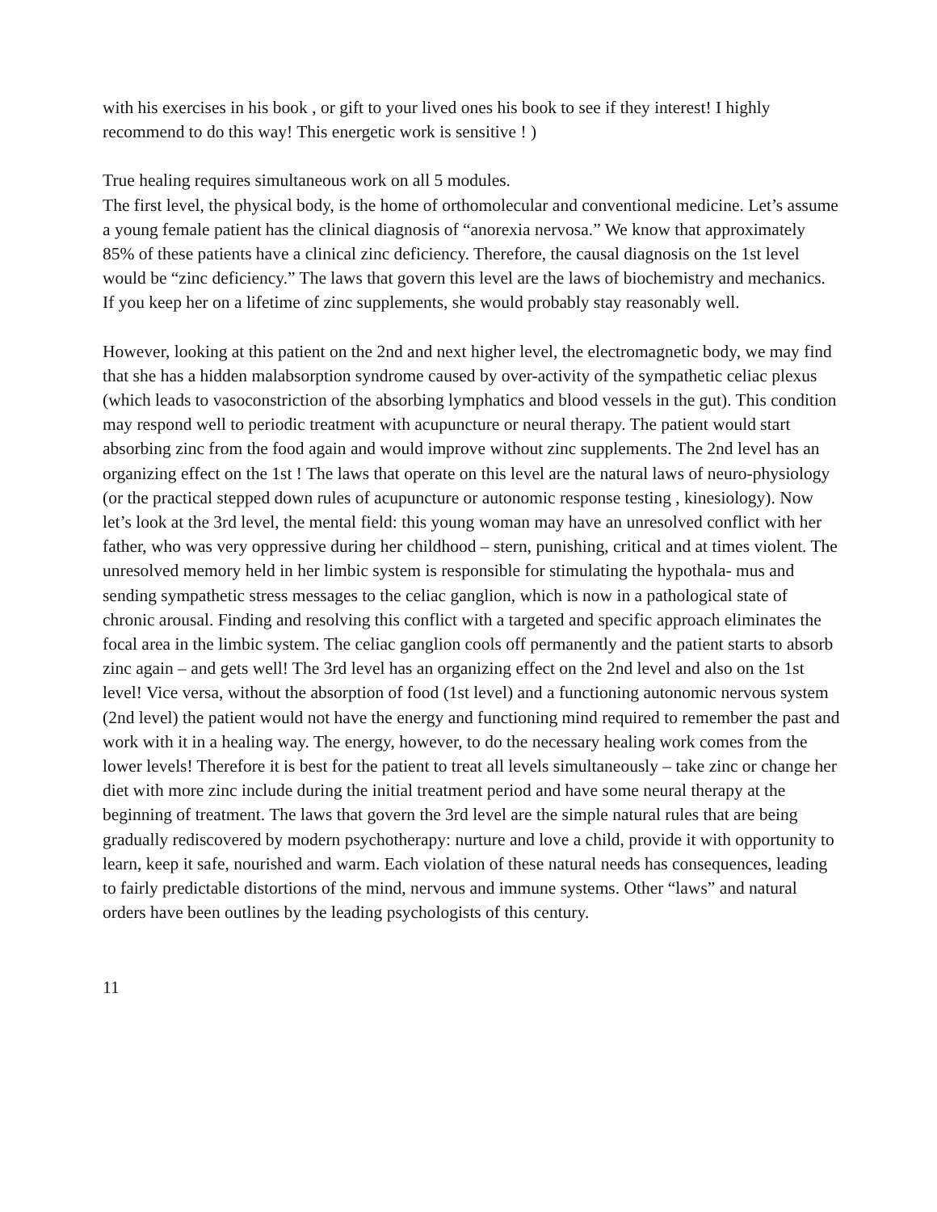with his exercises in his book , or gift to your lived ones his book to see if they interest! I highly recommend to do this way! This energetic work is sensitive ! )
True healing requires simultaneous work on all 5 modules.
The first level, the physical body, is the home of orthomolecular and conventional medicine. Let’s assume a young female patient has the clinical diagnosis of “anorexia nervosa.” We know that approximately 85% of these patients have a clinical zinc deficiency. Therefore, the causal diagnosis on the 1st level would be “zinc deficiency.” The laws that govern this level are the laws of biochemistry and mechanics. If you keep her on a lifetime of zinc supplements, she would probably stay reasonably well.
However, looking at this patient on the 2nd and next higher level, the electromagnetic body, we may find that she has a hidden malabsorption syndrome caused by over-activity of the sympathetic celiac plexus (which leads to vasoconstriction of the absorbing lymphatics and blood vessels in the gut). This condition may respond well to periodic treatment with acupuncture or neural therapy. The patient would start absorbing zinc from the food again and would improve without zinc supplements. The 2nd level has an organizing effect on the 1st ! The laws that operate on this level are the natural laws of neuro-physiology (or the practical stepped down rules of acupuncture or autonomic response testing , kinesiology). Now let’s look at the 3rd level, the mental field: this young woman may have an unresolved conflict with her father, who was very oppressive during her childhood – stern, punishing, critical and at times violent. The unresolved memory held in her limbic system is responsible for stimulating the hypothala- mus and sending sympathetic stress messages to the celiac ganglion, which is now in a pathological state of chronic arousal. Finding and resolving this conflict with a targeted and specific approach eliminates the focal area in the limbic system. The celiac ganglion cools off permanently and the patient starts to absorb zinc again – and gets well! The 3rd level has an organizing effect on the 2nd level and also on the 1st level! Vice versa, without the absorption of food (1st level) and a functioning autonomic nervous system (2nd level) the patient would not have the energy and functioning mind required to remember the past and work with it in a healing way. The energy, however, to do the necessary healing work comes from the lower levels! Therefore it is best for the patient to treat all levels simultaneously – take zinc or change her diet with more zinc include during the initial treatment period and have some neural therapy at the beginning of treatment. The laws that govern the 3rd level are the simple natural rules that are being gradually rediscovered by modern psychotherapy: nurture and love a child, provide it with opportunity to learn, keep it safe, nourished and warm. Each violation of these natural needs has consequences, leading to fairly predictable distortions of the mind, nervous and immune systems. Other “laws” and natural orders have been outlines by the leading psychologists of this century.
11